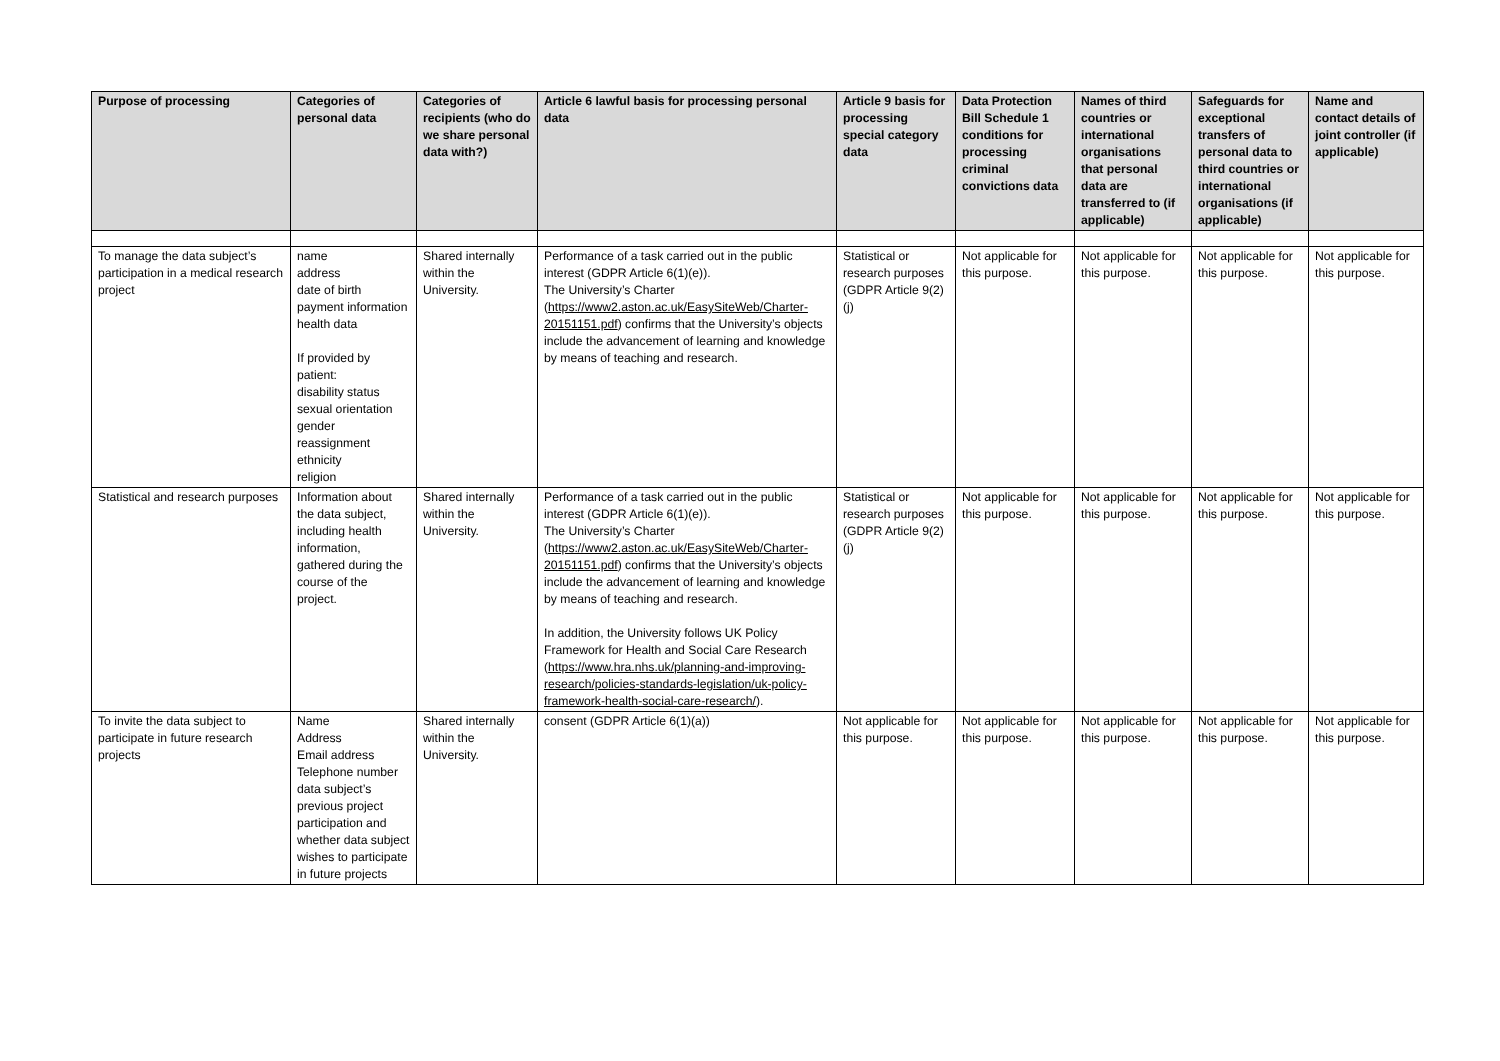| Purpose of processing | Categories of personal data | Categories of recipients (who do we share personal data with?) | Article 6 lawful basis for processing personal data | Article 9 basis for processing special category data | Data Protection Bill Schedule 1 conditions for processing criminal convictions data | Names of third countries or international organisations that personal data are transferred to (if applicable) | Safeguards for exceptional transfers of personal data to third countries or international organisations (if applicable) | Name and contact details of joint controller (if applicable) |
| --- | --- | --- | --- | --- | --- | --- | --- | --- |
| To manage the data subject’s participation in a medical research project | name address date of birth payment information health data If provided by patient: disability status sexual orientation gender reassignment ethnicity religion | Shared internally within the University. | Performance of a task carried out in the public interest (GDPR Article 6(1)(e)). The University’s Charter ( https://www2.aston.ac.uk/EasySiteWeb/Charter-20151151.pdf ) confirms that the University’s objects include the advancement of learning and knowledge by means of teaching and research. | Statistical or research purposes (GDPR Article 9(2)(j) | Not applicable for this purpose. | Not applicable for this purpose. | Not applicable for this purpose. | Not applicable for this purpose. |
| Statistical and research purposes | Information about the data subject, including health information, gathered during the course of the project. | Shared internally within the University. | Performance of a task carried out in the public interest (GDPR Article 6(1)(e)). The University’s Charter ( https://www2.aston.ac.uk/EasySiteWeb/Charter-20151151.pdf ) confirms that the University’s objects include the advancement of learning and knowledge by means of teaching and research. In addition, the University follows UK Policy Framework for Health and Social Care Research ( https://www.hra.nhs.uk/planning-and-improving-research/policies-standards-legislation/uk-policy-framework-health-social-care-research/ ). | Statistical or research purposes (GDPR Article 9(2)(j) | Not applicable for this purpose. | Not applicable for this purpose. | Not applicable for this purpose. | Not applicable for this purpose. |
| To invite the data subject to participate in future research projects | Name Address Email address Telephone number data subject’s previous project participation and whether data subject wishes to participate in future projects | Shared internally within the University. | consent (GDPR Article 6(1)(a)) | Not applicable for this purpose. | Not applicable for this purpose. | Not applicable for this purpose. | Not applicable for this purpose. | Not applicable for this purpose. |